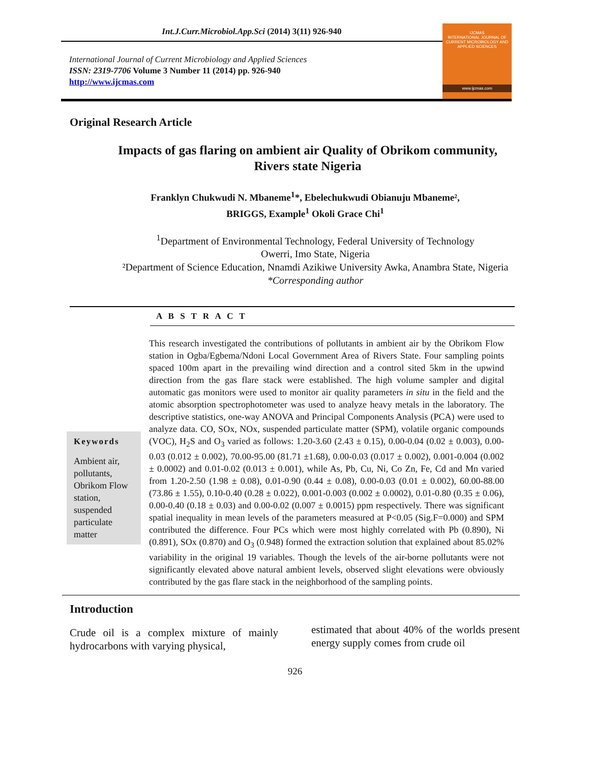Int.J.Curr.Microbiol.App.Sci (2014) 3(11) 926-940
International Journal of Current Microbiology and Applied Sciences
ISSN: 2319-7706 Volume 3 Number 11 (2014) pp. 926-940
http://www.ijcmas.com
IJCMAS
INTERNATIONAL JOURNAL OF CURRENT MICROBIOLOGY AND APPLIED SCIENCES
www.ijcmas.com
Original Research Article
Impacts of gas flaring on ambient air Quality of Obrikom community, Rivers state Nigeria
Franklyn Chukwudi N. Mbaneme<sup>1</sup>*, Ebelechukwudi Obianuju Mbaneme²,
BRIGGS, Example<sup>1</sup> Okoli Grace Chi<sup>1</sup>
<sup>1</sup> Department of Environmental Technology, Federal University of Technology
Owerri, Imo State, Nigeria
²Department of Science Education, Nnamdi Azikiwe University Awka, Anambra State, Nigeria
*Corresponding author
A B S T R A C T
Keywords
Ambient air, pollutants, Obrikom Flow station, suspended particulate matter
This research investigated the contributions of pollutants in ambient air by the Obrikom Flow station in Ogba/Egbema/Ndoni Local Government Area of Rivers State. Four sampling points spaced 100m apart in the prevailing wind direction and a control sited 5km in the upwind direction from the gas flare stack were established. The high volume sampler and digital automatic gas monitors were used to monitor air quality parameters in situ in the field and the atomic absorption spectrophotometer was used to analyze heavy metals in the laboratory. The descriptive statistics, one-way ANOVA and Principal Components Analysis (PCA) were used to analyze data. CO, SOx, NOx, suspended particulate matter (SPM), volatile organic compounds (VOC), H<sub>2</sub>S and O<sub>3</sub> varied as follows: 1.20-3.60 (2.43 ± 0.15), 0.00-0.04 (0.02 ± 0.003), 0.00-0.03 (0.012 ± 0.002), 70.00-95.00 (81.71 ±1.68), 0.00-0.03 (0.017 ± 0.002), 0.001-0.004 (0.002 ± 0.0002) and 0.01-0.02 (0.013 ± 0.001), while As, Pb, Cu, Ni, Co Zn, Fe, Cd and Mn varied from 1.20-2.50 (1.98 ± 0.08), 0.01-0.90 (0.44 ± 0.08), 0.00-0.03 (0.01 ± 0.002), 60.00-88.00 (73.86 ± 1.55), 0.10-0.40 (0.28 ± 0.022), 0.001-0.003 (0.002 ± 0.0002), 0.01-0.80 (0.35 ± 0.06), 0.00-0.40 (0.18 ± 0.03) and 0.00-0.02 (0.007 ± 0.0015) ppm respectively. There was significant spatial inequality in mean levels of the parameters measured at P<0.05 (Sig.F=0.000) and SPM contributed the difference. Four PCs which were most highly correlated with Pb (0.890), Ni (0.891), SOx (0.870) and O<sub>3</sub> (0.948) formed the extraction solution that explained about 85.02% variability in the original 19 variables. Though the levels of the air-borne pollutants were not significantly elevated above natural ambient levels, observed slight elevations were obviously contributed by the gas flare stack in the neighborhood of the sampling points.
Introduction
Crude oil is a complex mixture of mainly hydrocarbons with varying physical,
estimated that about 40% of the worlds present energy supply comes from crude oil
926